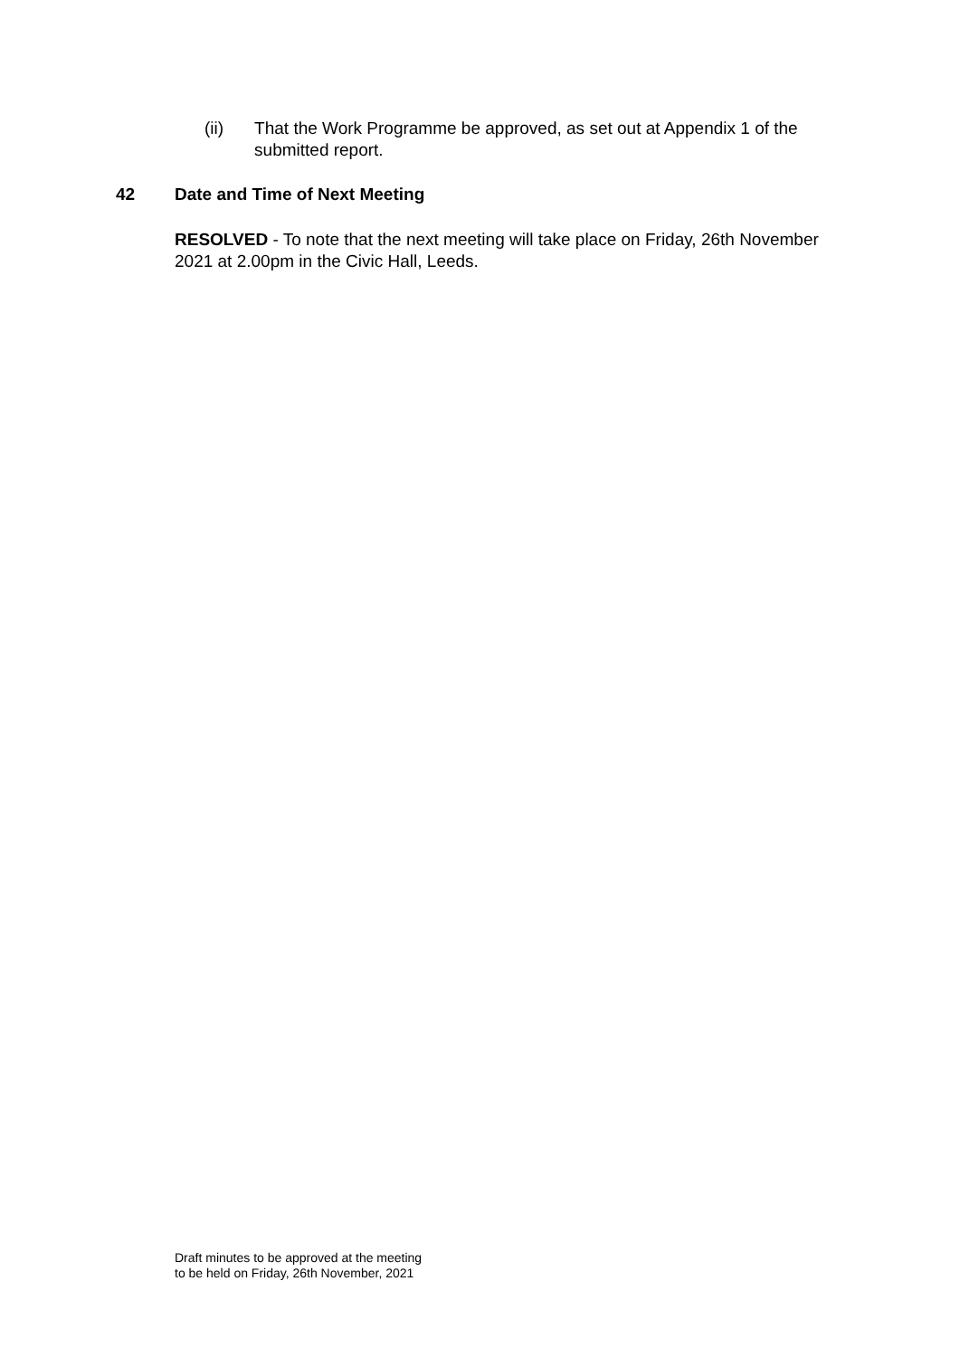(ii) That the Work Programme be approved, as set out at Appendix 1 of the submitted report.
42 Date and Time of Next Meeting
RESOLVED - To note that the next meeting will take place on Friday, 26th November 2021 at 2.00pm in the Civic Hall, Leeds.
Draft minutes to be approved at the meeting
to be held on Friday, 26th November, 2021